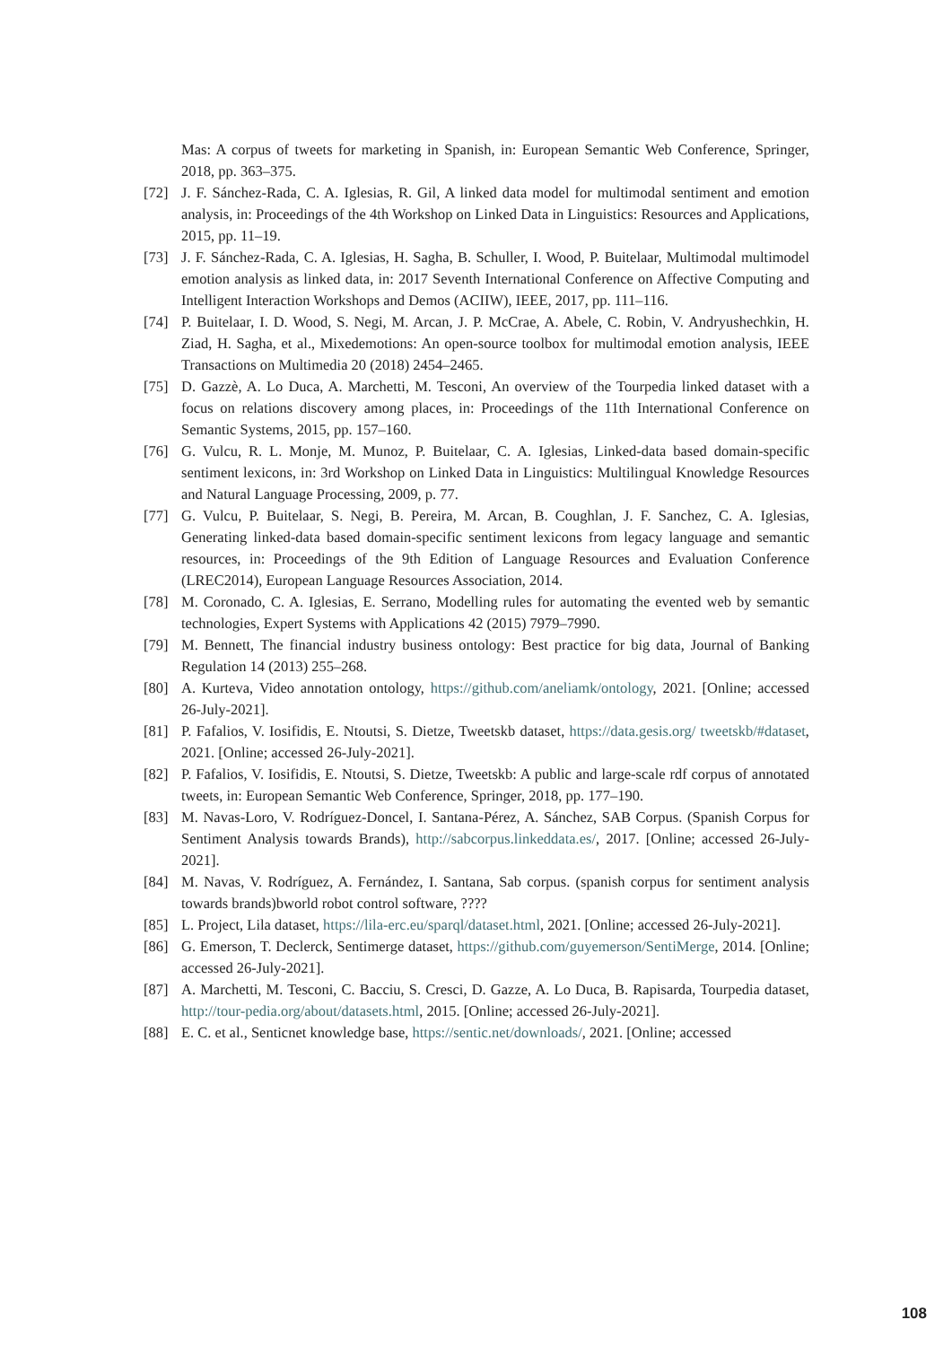Mas: A corpus of tweets for marketing in Spanish, in: European Semantic Web Conference, Springer, 2018, pp. 363–375.
[72] J. F. Sánchez-Rada, C. A. Iglesias, R. Gil, A linked data model for multimodal sentiment and emotion analysis, in: Proceedings of the 4th Workshop on Linked Data in Linguistics: Resources and Applications, 2015, pp. 11–19.
[73] J. F. Sánchez-Rada, C. A. Iglesias, H. Sagha, B. Schuller, I. Wood, P. Buitelaar, Multimodal multimodel emotion analysis as linked data, in: 2017 Seventh International Conference on Affective Computing and Intelligent Interaction Workshops and Demos (ACIIW), IEEE, 2017, pp. 111–116.
[74] P. Buitelaar, I. D. Wood, S. Negi, M. Arcan, J. P. McCrae, A. Abele, C. Robin, V. Andryushechkin, H. Ziad, H. Sagha, et al., Mixedemotions: An open-source toolbox for multimodal emotion analysis, IEEE Transactions on Multimedia 20 (2018) 2454–2465.
[75] D. Gazzè, A. Lo Duca, A. Marchetti, M. Tesconi, An overview of the Tourpedia linked dataset with a focus on relations discovery among places, in: Proceedings of the 11th International Conference on Semantic Systems, 2015, pp. 157–160.
[76] G. Vulcu, R. L. Monje, M. Munoz, P. Buitelaar, C. A. Iglesias, Linked-data based domain-specific sentiment lexicons, in: 3rd Workshop on Linked Data in Linguistics: Multilingual Knowledge Resources and Natural Language Processing, 2009, p. 77.
[77] G. Vulcu, P. Buitelaar, S. Negi, B. Pereira, M. Arcan, B. Coughlan, J. F. Sanchez, C. A. Iglesias, Generating linked-data based domain-specific sentiment lexicons from legacy language and semantic resources, in: Proceedings of the 9th Edition of Language Resources and Evaluation Conference (LREC2014), European Language Resources Association, 2014.
[78] M. Coronado, C. A. Iglesias, E. Serrano, Modelling rules for automating the evented web by semantic technologies, Expert Systems with Applications 42 (2015) 7979–7990.
[79] M. Bennett, The financial industry business ontology: Best practice for big data, Journal of Banking Regulation 14 (2013) 255–268.
[80] A. Kurteva, Video annotation ontology, https://github.com/aneliamk/ontology, 2021. [Online; accessed 26-July-2021].
[81] P. Fafalios, V. Iosifidis, E. Ntoutsi, S. Dietze, Tweetskb dataset, https://data.gesis.org/ tweetskb/#dataset, 2021. [Online; accessed 26-July-2021].
[82] P. Fafalios, V. Iosifidis, E. Ntoutsi, S. Dietze, Tweetskb: A public and large-scale rdf corpus of annotated tweets, in: European Semantic Web Conference, Springer, 2018, pp. 177–190.
[83] M. Navas-Loro, V. Rodríguez-Doncel, I. Santana-Pérez, A. Sánchez, SAB Corpus. (Spanish Corpus for Sentiment Analysis towards Brands), http://sabcorpus.linkeddata.es/, 2017. [Online; accessed 26-July-2021].
[84] M. Navas, V. Rodríguez, A. Fernández, I. Santana, Sab corpus. (spanish corpus for sentiment analysis towards brands)bworld robot control software, ????
[85] L. Project, Lila dataset, https://lila-erc.eu/sparql/dataset.html, 2021. [Online; accessed 26-July-2021].
[86] G. Emerson, T. Declerck, Sentimerge dataset, https://github.com/guyemerson/SentiMerge, 2014. [Online; accessed 26-July-2021].
[87] A. Marchetti, M. Tesconi, C. Bacciu, S. Cresci, D. Gazze, A. Lo Duca, B. Rapisarda, Tourpedia dataset, http://tour-pedia.org/about/datasets.html, 2015. [Online; accessed 26-July-2021].
[88] E. C. et al., Senticnet knowledge base, https://sentic.net/downloads/, 2021. [Online; accessed
108